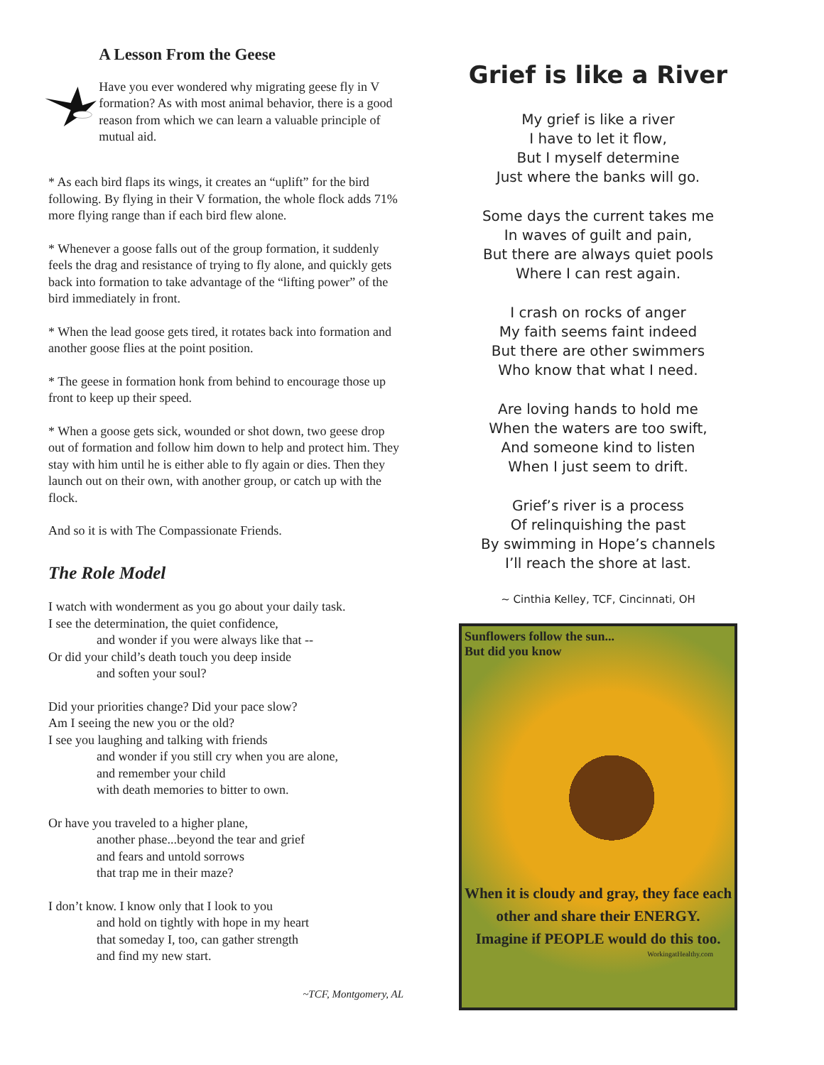A Lesson From the Geese
Have you ever wondered why migrating geese fly in V formation? As with most animal behavior, there is a good reason from which we can learn a valuable principle of mutual aid.
* As each bird flaps its wings, it creates an “uplift” for the bird following. By flying in their V formation, the whole flock adds 71% more flying range than if each bird flew alone.
* Whenever a goose falls out of the group formation, it suddenly feels the drag and resistance of trying to fly alone, and quickly gets back into formation to take advantage of the “lifting power” of the bird immediately in front.
* When the lead goose gets tired, it rotates back into formation and another goose flies at the point position.
* The geese in formation honk from behind to encourage those up front to keep up their speed.
* When a goose gets sick, wounded or shot down, two geese drop out of formation and follow him down to help and protect him. They stay with him until he is either able to fly again or dies. Then they launch out on their own, with another group, or catch up with the flock.
And so it is with The Compassionate Friends.
The Role Model
I watch with wonderment as you go about your daily task.
I see the determination, the quiet confidence,
and wonder if you were always like that --
Or did your child’s death touch you deep inside
and soften your soul?
Did your priorities change? Did your pace slow?
Am I seeing the new you or the old?
I see you laughing and talking with friends
and wonder if you still cry when you are alone,
and remember your child
with death memories to bitter to own.
Or have you traveled to a higher plane,
another phase...beyond the tear and grief
and fears and untold sorrows
that trap me in their maze?
I don’t know. I know only that I look to you
and hold on tightly with hope in my heart
that someday I, too, can gather strength
and find my new start.
~TCF, Montgomery, AL
Grief is like a River
My grief is like a river
I have to let it flow,
But I myself determine
Just where the banks will go.
Some days the current takes me
In waves of guilt and pain,
But there are always quiet pools
Where I can rest again.
I crash on rocks of anger
My faith seems faint indeed
But there are other swimmers
Who know that what I need.
Are loving hands to hold me
When the waters are too swift,
And someone kind to listen
When I just seem to drift.
Grief’s river is a process
Of relinquishing the past
By swimming in Hope’s channels
I’ll reach the shore at last.
~ Cinthia Kelley, TCF, Cincinnati, OH
Sunflowers follow the sun...
But did you know
When it is cloudy and gray, they face each other and share their ENERGY.
Imagine if PEOPLE would do this too.
WorkingatHealthy.com